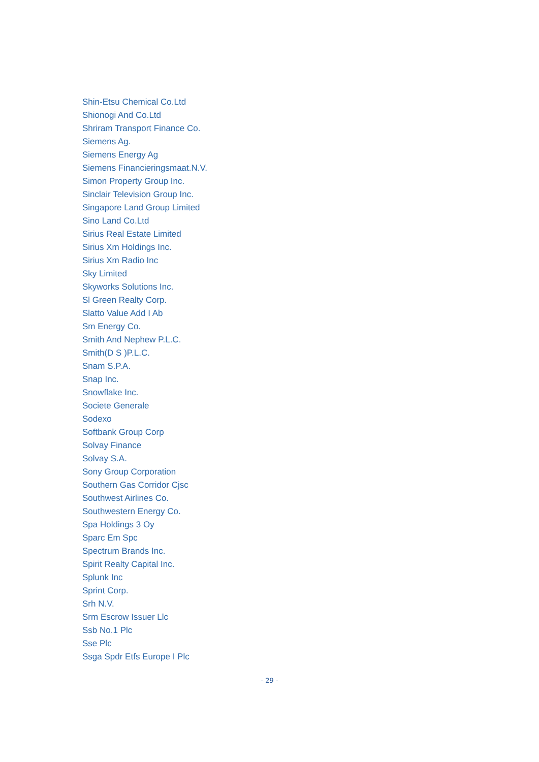Shin-Etsu Chemical Co.Ltd
Shionogi And Co.Ltd
Shriram Transport Finance Co.
Siemens Ag.
Siemens Energy Ag
Siemens Financieringsmaat.N.V.
Simon Property Group Inc.
Sinclair Television Group Inc.
Singapore Land Group Limited
Sino Land Co.Ltd
Sirius Real Estate Limited
Sirius Xm Holdings Inc.
Sirius Xm Radio Inc
Sky Limited
Skyworks Solutions Inc.
Sl Green Realty Corp.
Slatto Value Add I Ab
Sm Energy Co.
Smith And Nephew P.L.C.
Smith(D S )P.L.C.
Snam S.P.A.
Snap Inc.
Snowflake Inc.
Societe Generale
Sodexo
Softbank Group Corp
Solvay Finance
Solvay S.A.
Sony Group Corporation
Southern Gas Corridor Cjsc
Southwest Airlines Co.
Southwestern Energy Co.
Spa Holdings 3 Oy
Sparc Em Spc
Spectrum Brands Inc.
Spirit Realty Capital Inc.
Splunk Inc
Sprint Corp.
Srh N.V.
Srm Escrow Issuer Llc
Ssb No.1 Plc
Sse Plc
Ssga Spdr Etfs Europe I Plc
- 29 -